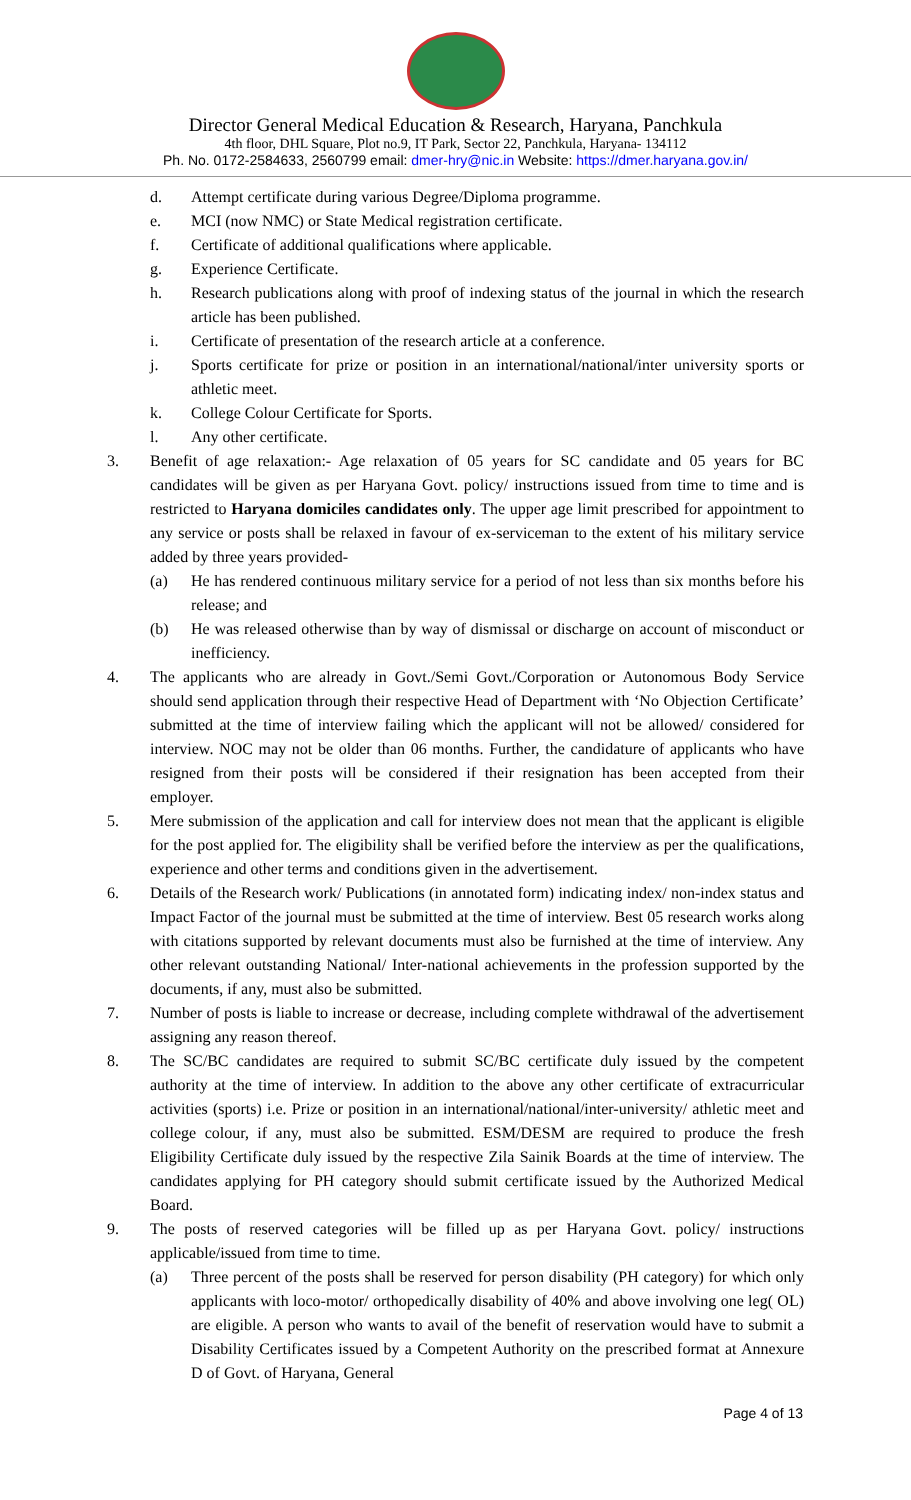Director General Medical Education & Research, Haryana, Panchkula
4th floor, DHL Square, Plot no.9, IT Park, Sector 22, Panchkula, Haryana- 134112
Ph. No. 0172-2584633, 2560799 email: dmer-hry@nic.in Website: https://dmer.haryana.gov.in/
d. Attempt certificate during various Degree/Diploma programme.
e. MCI (now NMC) or State Medical registration certificate.
f. Certificate of additional qualifications where applicable.
g. Experience Certificate.
h. Research publications along with proof of indexing status of the journal in which the research article has been published.
i. Certificate of presentation of the research article at a conference.
j. Sports certificate for prize or position in an international/national/inter university sports or athletic meet.
k. College Colour Certificate for Sports.
l. Any other certificate.
3. Benefit of age relaxation:- Age relaxation of 05 years for SC candidate and 05 years for BC candidates will be given as per Haryana Govt. policy/ instructions issued from time to time and is restricted to Haryana domiciles candidates only. The upper age limit prescribed for appointment to any service or posts shall be relaxed in favour of ex-serviceman to the extent of his military service added by three years provided-
(a) He has rendered continuous military service for a period of not less than six months before his release; and
(b) He was released otherwise than by way of dismissal or discharge on account of misconduct or inefficiency.
4. The applicants who are already in Govt./Semi Govt./Corporation or Autonomous Body Service should send application through their respective Head of Department with ‘No Objection Certificate’ submitted at the time of interview failing which the applicant will not be allowed/ considered for interview. NOC may not be older than 06 months. Further, the candidature of applicants who have resigned from their posts will be considered if their resignation has been accepted from their employer.
5. Mere submission of the application and call for interview does not mean that the applicant is eligible for the post applied for. The eligibility shall be verified before the interview as per the qualifications, experience and other terms and conditions given in the advertisement.
6. Details of the Research work/ Publications (in annotated form) indicating index/ non-index status and Impact Factor of the journal must be submitted at the time of interview. Best 05 research works along with citations supported by relevant documents must also be furnished at the time of interview. Any other relevant outstanding National/ Inter-national achievements in the profession supported by the documents, if any, must also be submitted.
7. Number of posts is liable to increase or decrease, including complete withdrawal of the advertisement assigning any reason thereof.
8. The SC/BC candidates are required to submit SC/BC certificate duly issued by the competent authority at the time of interview. In addition to the above any other certificate of extracurricular activities (sports) i.e. Prize or position in an international/national/inter-university/ athletic meet and college colour, if any, must also be submitted. ESM/DESM are required to produce the fresh Eligibility Certificate duly issued by the respective Zila Sainik Boards at the time of interview. The candidates applying for PH category should submit certificate issued by the Authorized Medical Board.
9. The posts of reserved categories will be filled up as per Haryana Govt. policy/ instructions applicable/issued from time to time.
(a) Three percent of the posts shall be reserved for person disability (PH category) for which only applicants with loco-motor/ orthopedically disability of 40% and above involving one leg( OL) are eligible. A person who wants to avail of the benefit of reservation would have to submit a Disability Certificates issued by a Competent Authority on the prescribed format at Annexure D of Govt. of Haryana, General
Page 4 of 13